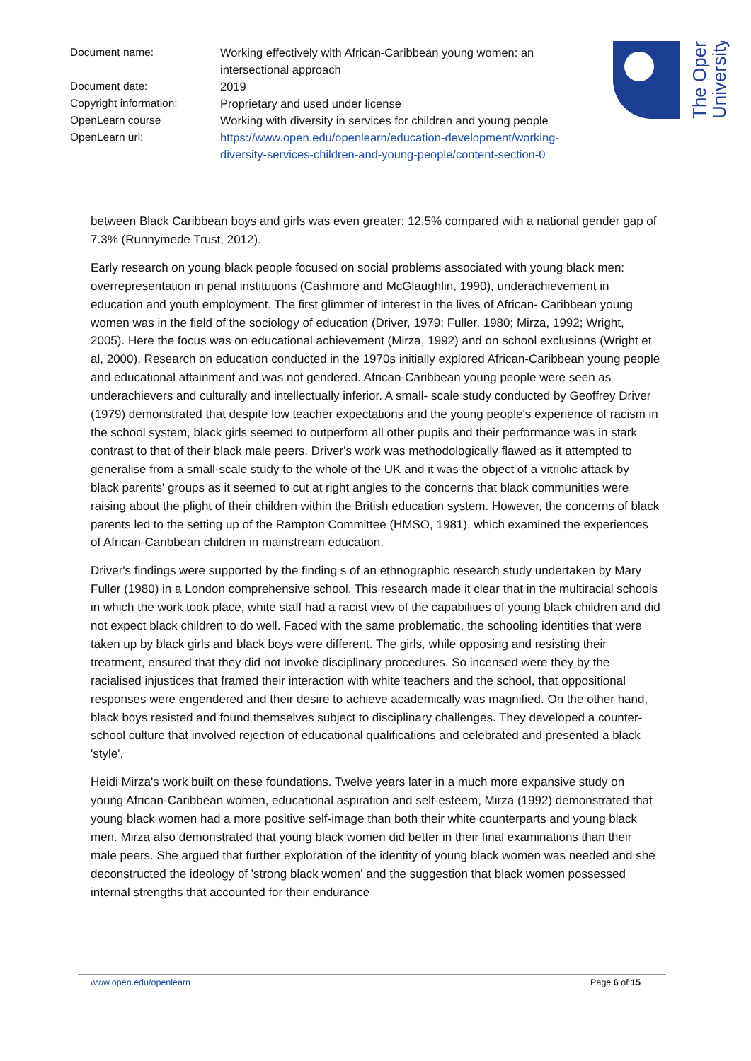| Document name: | Working effectively with African-Caribbean young women: an intersectional approach |
| Document date: | 2019 |
| Copyright information: | Proprietary and used under license |
| OpenLearn course | Working with diversity in services for children and young people |
| OpenLearn url: | https://www.open.edu/openlearn/education-development/working-diversity-services-children-and-young-people/content-section-0 |
The Open
University
between Black Caribbean boys and girls was even greater: 12.5% compared with a national gender gap of 7.3% (Runnymede Trust, 2012).
Early research on young black people focused on social problems associated with young black men: overrepresentation in penal institutions (Cashmore and McGlaughlin, 1990), underachievement in education and youth employment. The first glimmer of interest in the lives of African- Caribbean young women was in the field of the sociology of education (Driver, 1979; Fuller, 1980; Mirza, 1992; Wright, 2005). Here the focus was on educational achievement (Mirza, 1992) and on school exclusions (Wright et al, 2000). Research on education conducted in the 1970s initially explored African-Caribbean young people and educational attainment and was not gendered. African-Caribbean young people were seen as underachievers and culturally and intellectually inferior. A small- scale study conducted by Geoffrey Driver (1979) demonstrated that despite low teacher expectations and the young people's experience of racism in the school system, black girls seemed to outperform all other pupils and their performance was in stark contrast to that of their black male peers. Driver's work was methodologically flawed as it attempted to generalise from a small-scale study to the whole of the UK and it was the object of a vitriolic attack by black parents' groups as it seemed to cut at right angles to the concerns that black communities were raising about the plight of their children within the British education system. However, the concerns of black parents led to the setting up of the Rampton Committee (HMSO, 1981), which examined the experiences of African-Caribbean children in mainstream education.
Driver's findings were supported by the finding s of an ethnographic research study undertaken by Mary Fuller (1980) in a London comprehensive school. This research made it clear that in the multiracial schools in which the work took place, white staff had a racist view of the capabilities of young black children and did not expect black children to do well. Faced with the same problematic, the schooling identities that were taken up by black girls and black boys were different. The girls, while opposing and resisting their treatment, ensured that they did not invoke disciplinary procedures. So incensed were they by the racialised injustices that framed their interaction with white teachers and the school, that oppositional responses were engendered and their desire to achieve academically was magnified. On the other hand, black boys resisted and found themselves subject to disciplinary challenges. They developed a counter-school culture that involved rejection of educational qualifications and celebrated and presented a black 'style'.
Heidi Mirza's work built on these foundations. Twelve years later in a much more expansive study on young African-Caribbean women, educational aspiration and self-esteem, Mirza (1992) demonstrated that young black women had a more positive self-image than both their white counterparts and young black men. Mirza also demonstrated that young black women did better in their final examinations than their male peers. She argued that further exploration of the identity of young black women was needed and she deconstructed the ideology of 'strong black women' and the suggestion that black women possessed internal strengths that accounted for their endurance
www.open.edu/openlearn Page 6 of 15